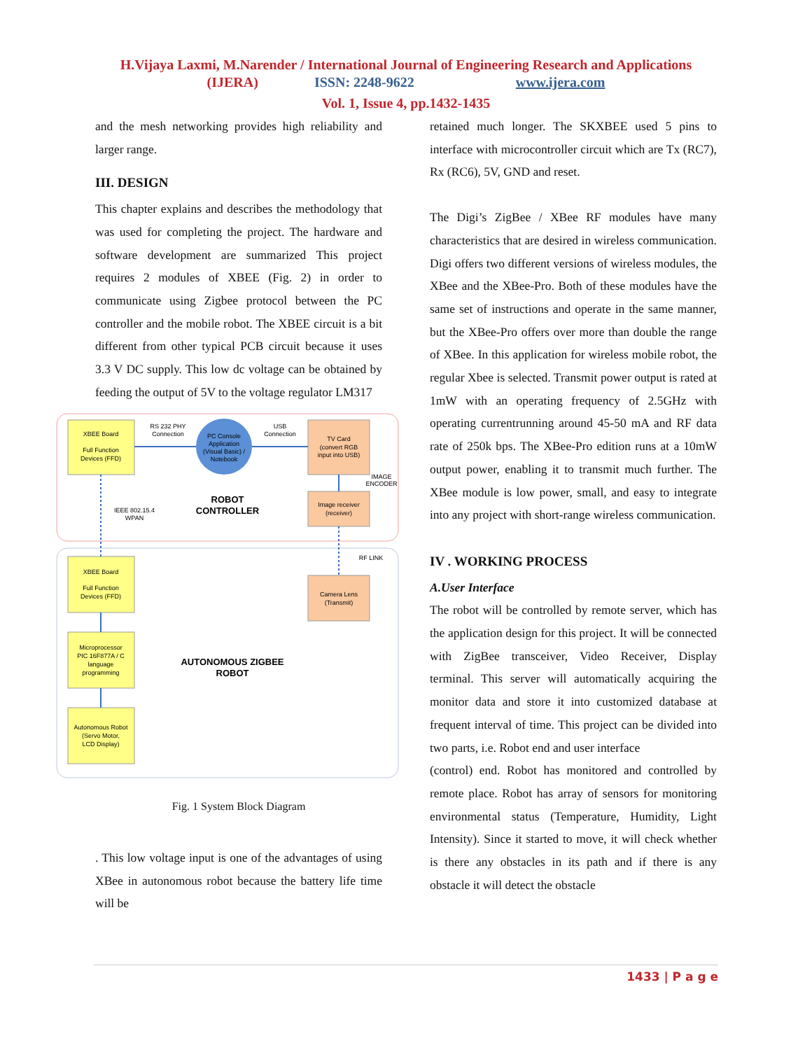H.Vijaya Laxmi, M.Narender / International Journal of Engineering Research and Applications
(IJERA) ISSN: 2248-9622 www.ijera.com
Vol. 1, Issue 4, pp.1432-1435
and the mesh networking provides high reliability and larger range.
III. DESIGN
This chapter explains and describes the methodology that was used for completing the project. The hardware and software development are summarized This project requires 2 modules of XBEE (Fig. 2) in order to communicate using Zigbee protocol between the PC controller and the mobile robot. The XBEE circuit is a bit different from other typical PCB circuit because it uses 3.3 V DC supply. This low dc voltage can be obtained by feeding the output of 5V to the voltage regulator LM317
XBEE Board
Full Function
Devices (FFD)
RS 232 PHY
Connection
PC Console
Application
(Visual Basic) /
Notebook
USB
Connection
TV Card
(convert RGB
input into USB)
IMAGE
ENCODER
ROBOT
CONTROLLER
IEEE 802.15.4
WPAN
Image receiver
(receiver)
RF LINK
XBEE Board
Full Function
Devices (FFD)
Camera Lens
(Transmit)
Microprocessor
PIC 16F877A / C
language
programming
AUTONOMOUS ZIGBEE
ROBOT
Autonomous Robot
(Servo Motor,
LCD Display)
Fig. 1 System Block Diagram
. This low voltage input is one of the advantages of using XBee in autonomous robot because the battery life time will be
retained much longer. The SKXBEE used 5 pins to interface with microcontroller circuit which are Tx (RC7), Rx (RC6), 5V, GND and reset.
The Digi’s ZigBee / XBee RF modules have many characteristics that are desired in wireless communication. Digi offers two different versions of wireless modules, the XBee and the XBee-Pro. Both of these modules have the same set of instructions and operate in the same manner, but the XBee-Pro offers over more than double the range of XBee. In this application for wireless mobile robot, the regular Xbee is selected. Transmit power output is rated at 1mW with an operating frequency of 2.5GHz with operating currentrunning around 45-50 mA and RF data rate of 250k bps. The XBee-Pro edition runs at a 10mW output power, enabling it to transmit much further. The XBee module is low power, small, and easy to integrate into any project with short-range wireless communication.
IV . WORKING PROCESS
A.User Interface
The robot will be controlled by remote server, which has the application design for this project. It will be connected with ZigBee transceiver, Video Receiver, Display terminal. This server will automatically acquiring the monitor data and store it into customized database at frequent interval of time. This project can be divided into two parts, i.e. Robot end and user interface
(control) end. Robot has monitored and controlled by remote place. Robot has array of sensors for monitoring environmental status (Temperature, Humidity, Light Intensity). Since it started to move, it will check whether is there any obstacles in its path and if there is any obstacle it will detect the obstacle
1433 | P a g e